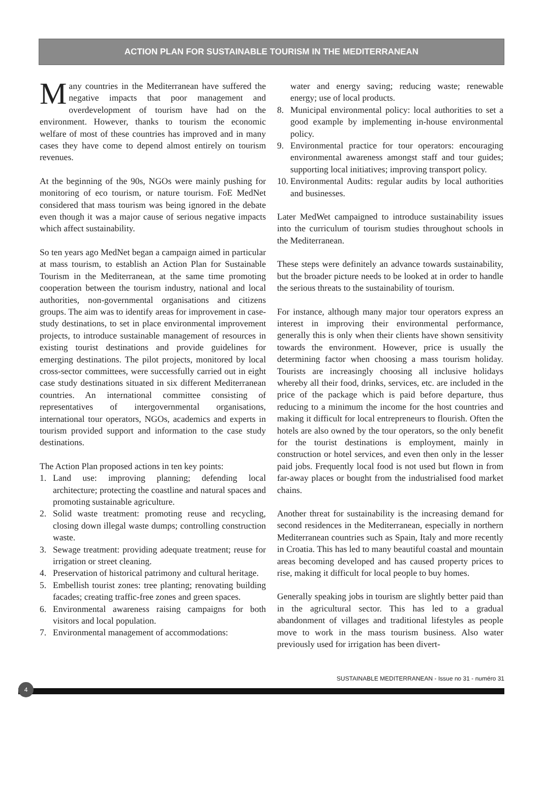ACTION PLAN FOR SUSTAINABLE TOURISM IN THE MEDITERRANEAN
Many countries in the Mediterranean have suffered the negative impacts that poor management and overdevelopment of tourism have had on the environment. However, thanks to tourism the economic welfare of most of these countries has improved and in many cases they have come to depend almost entirely on tourism revenues.
At the beginning of the 90s, NGOs were mainly pushing for monitoring of eco tourism, or nature tourism. FoE MedNet considered that mass tourism was being ignored in the debate even though it was a major cause of serious negative impacts which affect sustainability.
So ten years ago MedNet began a campaign aimed in particular at mass tourism, to establish an Action Plan for Sustainable Tourism in the Mediterranean, at the same time promoting cooperation between the tourism industry, national and local authorities, non-governmental organisations and citizens groups. The aim was to identify areas for improvement in case-study destinations, to set in place environmental improvement projects, to introduce sustainable management of resources in existing tourist destinations and provide guidelines for emerging destinations. The pilot projects, monitored by local cross-sector committees, were successfully carried out in eight case study destinations situated in six different Mediterranean countries. An international committee consisting of representatives of intergovernmental organisations, international tour operators, NGOs, academics and experts in tourism provided support and information to the case study destinations.
The Action Plan proposed actions in ten key points:
1. Land use: improving planning; defending local architecture; protecting the coastline and natural spaces and promoting sustainable agriculture.
2. Solid waste treatment: promoting reuse and recycling, closing down illegal waste dumps; controlling construction waste.
3. Sewage treatment: providing adequate treatment; reuse for irrigation or street cleaning.
4. Preservation of historical patrimony and cultural heritage.
5. Embellish tourist zones: tree planting; renovating building facades; creating traffic-free zones and green spaces.
6. Environmental awareness raising campaigns for both visitors and local population.
7. Environmental management of accommodations:
water and energy saving; reducing waste; renewable energy; use of local products.
8. Municipal environmental policy: local authorities to set a good example by implementing in-house environmental policy.
9. Environmental practice for tour operators: encouraging environmental awareness amongst staff and tour guides; supporting local initiatives; improving transport policy.
10. Environmental Audits: regular audits by local authorities and businesses.
Later MedWet campaigned to introduce sustainability issues into the curriculum of tourism studies throughout schools in the Mediterranean.
These steps were definitely an advance towards sustainability, but the broader picture needs to be looked at in order to handle the serious threats to the sustainability of tourism.
For instance, although many major tour operators express an interest in improving their environmental performance, generally this is only when their clients have shown sensitivity towards the environment. However, price is usually the determining factor when choosing a mass tourism holiday. Tourists are increasingly choosing all inclusive holidays whereby all their food, drinks, services, etc. are included in the price of the package which is paid before departure, thus reducing to a minimum the income for the host countries and making it difficult for local entrepreneurs to flourish. Often the hotels are also owned by the tour operators, so the only benefit for the tourist destinations is employment, mainly in construction or hotel services, and even then only in the lesser paid jobs. Frequently local food is not used but flown in from far-away places or bought from the industrialised food market chains.
Another threat for sustainability is the increasing demand for second residences in the Mediterranean, especially in northern Mediterranean countries such as Spain, Italy and more recently in Croatia. This has led to many beautiful coastal and mountain areas becoming developed and has caused property prices to rise, making it difficult for local people to buy homes.
Generally speaking jobs in tourism are slightly better paid than in the agricultural sector. This has led to a gradual abandonment of villages and traditional lifestyles as people move to work in the mass tourism business. Also water previously used for irrigation has been divert-
SUSTAINABLE MEDITERRANEAN - Issue no 31 - numéro 31
4